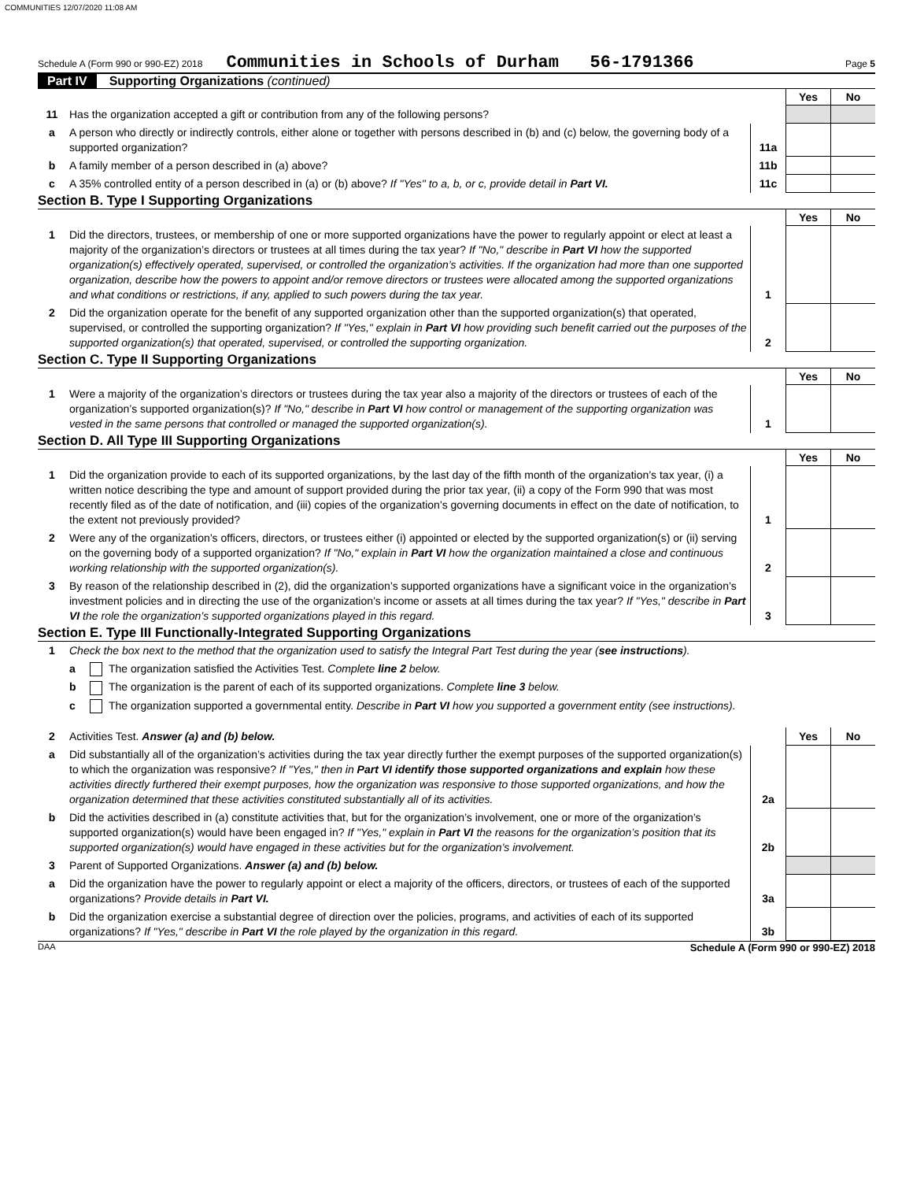COMMUNITIES 12/07/2020 11:08 AM
Schedule A (Form 990 or 990-EZ) 2018 Communities in Schools of Durham 56-1791366 Page 5
Part IV Supporting Organizations (continued)
| | | | Yes | No |
| 11 | Has the organization accepted a gift or contribution from any of the following persons? | | | |
| a | A person who directly or indirectly controls, either alone or together with persons described in (b) and (c) below, the governing body of a supported organization? | 11a | | |
| b | A family member of a person described in (a) above? | 11b | | |
| c | A 35% controlled entity of a person described in (a) or (b) above? If "Yes" to a, b, or c, provide detail in Part VI. | 11c | | |
Section B. Type I Supporting Organizations
| | | | Yes | No |
| 1 | Did the directors, trustees, or membership of one or more supported organizations have the power to regularly appoint or elect at least a majority of the organization’s directors or trustees at all times during the tax year? If "No," describe in Part VI how the supported organization(s) effectively operated, supervised, or controlled the organization’s activities. If the organization had more than one supported organization, describe how the powers to appoint and/or remove directors or trustees were allocated among the supported organizations and what conditions or restrictions, if any, applied to such powers during the tax year. | 1 | | |
| 2 | Did the organization operate for the benefit of any supported organization other than the supported organization(s) that operated, supervised, or controlled the supporting organization? If "Yes," explain in Part VI how providing such benefit carried out the purposes of the supported organization(s) that operated, supervised, or controlled the supporting organization. | 2 | | |
Section C. Type II Supporting Organizations
| | | | Yes | No |
| 1 | Were a majority of the organization’s directors or trustees during the tax year also a majority of the directors or trustees of each of the organization’s supported organization(s)? If "No," describe in Part VI how control or management of the supporting organization was vested in the same persons that controlled or managed the supported organization(s). | 1 | | |
Section D. All Type III Supporting Organizations
| | | | Yes | No |
| 1 | Did the organization provide to each of its supported organizations, by the last day of the fifth month of the organization’s tax year, (i) a written notice describing the type and amount of support provided during the prior tax year, (ii) a copy of the Form 990 that was most recently filed as of the date of notification, and (iii) copies of the organization’s governing documents in effect on the date of notification, to the extent not previously provided? | 1 | | |
| 2 | Were any of the organization’s officers, directors, or trustees either (i) appointed or elected by the supported organization(s) or (ii) serving on the governing body of a supported organization? If "No," explain in Part VI how the organization maintained a close and continuous working relationship with the supported organization(s). | 2 | | |
| 3 | By reason of the relationship described in (2), did the organization’s supported organizations have a significant voice in the organization’s investment policies and in directing the use of the organization’s income or assets at all times during the tax year? If "Yes," describe in Part VI the role the organization’s supported organizations played in this regard. | 3 | | |
Section E. Type III Functionally-Integrated Supporting Organizations
| 1 | Check the box next to the method that the organization used to satisfy the Integral Part Test during the year ( see instructions ). | |
| | a | The organization satisfied the Activities Test. Complete line 2 below. |
| | b | The organization is the parent of each of its supported organizations. Complete line 3 below. |
| | c | The organization supported a governmental entity. Describe in Part VI how you supported a government entity (see instructions). |
| 2 | Activities Test. Answer (a) and (b) below. | | Yes | No |
| a | Did substantially all of the organization’s activities during the tax year directly further the exempt purposes of the supported organization(s) to which the organization was responsive? If "Yes," then in Part VI identify those supported organizations and explain how these activities directly furthered their exempt purposes, how the organization was responsive to those supported organizations, and how the organization determined that these activities constituted substantially all of its activities. | 2a | | |
| b | Did the activities described in (a) constitute activities that, but for the organization’s involvement, one or more of the organization’s supported organization(s) would have been engaged in? If "Yes," explain in Part VI the reasons for the organization’s position that its supported organization(s) would have engaged in these activities but for the organization’s involvement. | 2b | | |
| 3 | Parent of Supported Organizations. Answer (a) and (b) below. | | | |
| a | Did the organization have the power to regularly appoint or elect a majority of the officers, directors, or trustees of each of the supported organizations? Provide details in Part VI. | 3a | | |
| b | Did the organization exercise a substantial degree of direction over the policies, programs, and activities of each of its supported organizations? If "Yes," describe in Part VI the role played by the organization in this regard. | 3b | | |
DAA Schedule A (Form 990 or 990-EZ) 2018